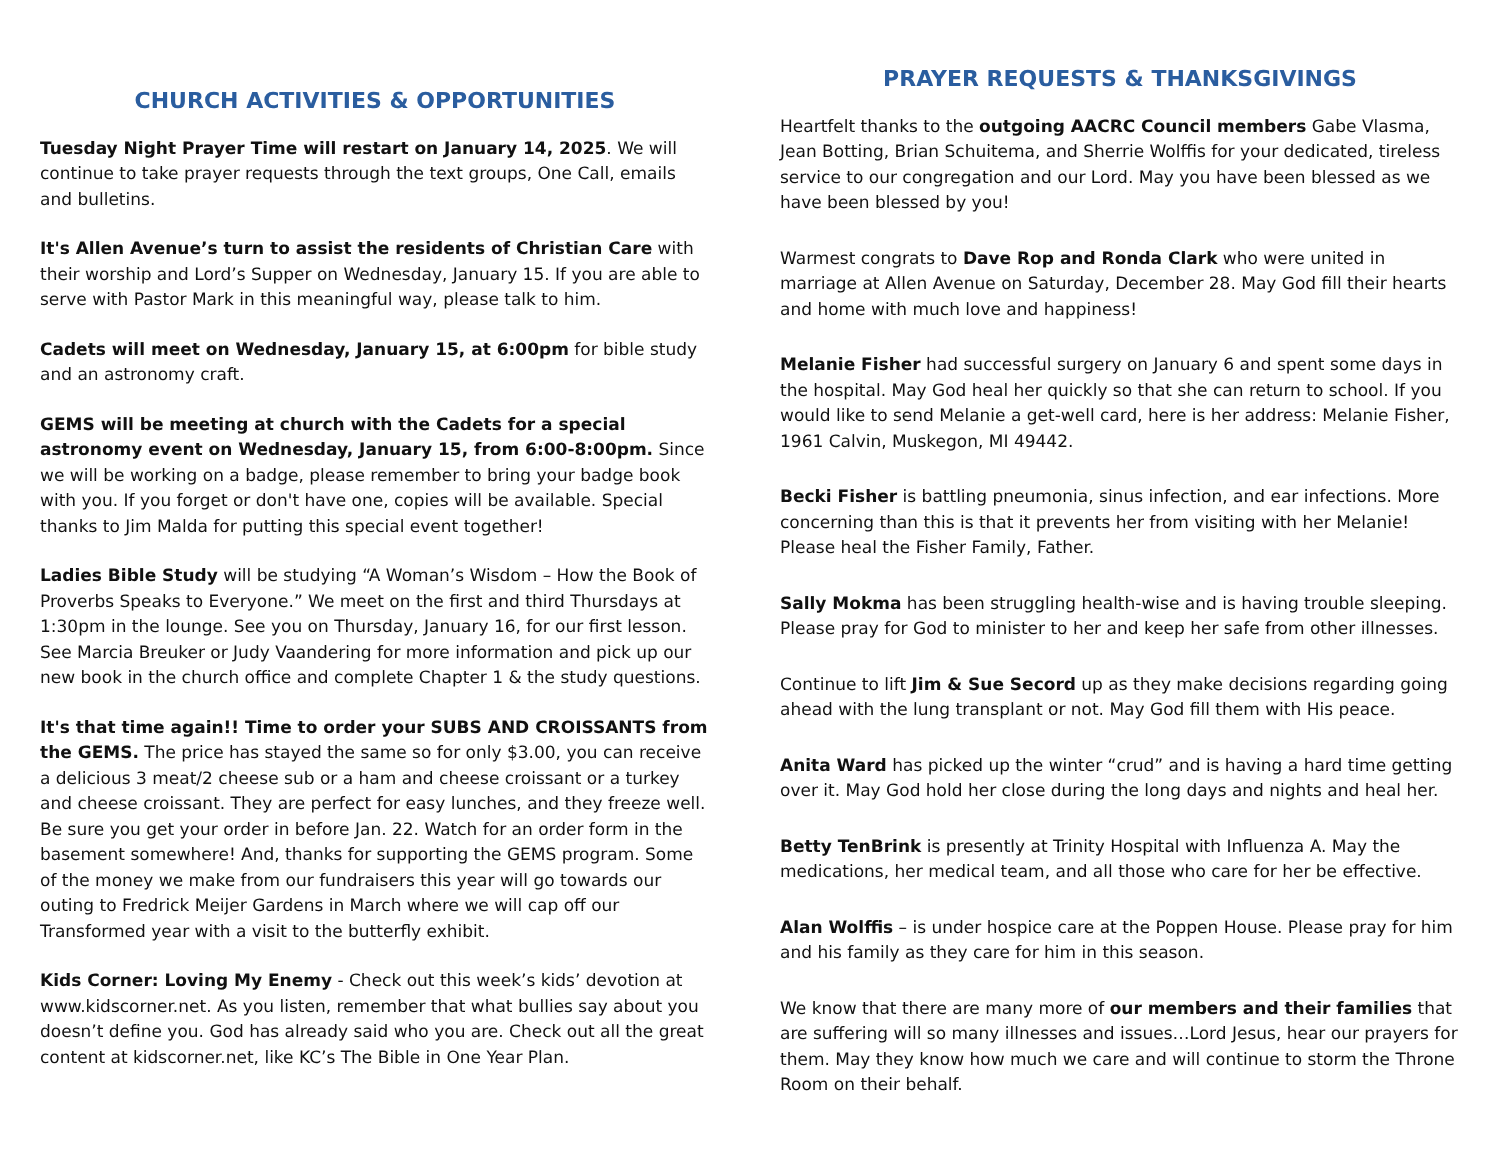CHURCH ACTIVITIES & OPPORTUNITIES
Tuesday Night Prayer Time will restart on January 14, 2025. We will continue to take prayer requests through the text groups, One Call, emails and bulletins.
It's Allen Avenue’s turn to assist the residents of Christian Care with their worship and Lord’s Supper on Wednesday, January 15. If you are able to serve with Pastor Mark in this meaningful way, please talk to him.
Cadets will meet on Wednesday, January 15, at 6:00pm for bible study and an astronomy craft.
GEMS will be meeting at church with the Cadets for a special astronomy event on Wednesday, January 15, from 6:00-8:00pm. Since we will be working on a badge, please remember to bring your badge book with you. If you forget or don't have one, copies will be available. Special thanks to Jim Malda for putting this special event together!
Ladies Bible Study will be studying “A Woman’s Wisdom – How the Book of Proverbs Speaks to Everyone.” We meet on the first and third Thursdays at 1:30pm in the lounge. See you on Thursday, January 16, for our first lesson. See Marcia Breuker or Judy Vaandering for more information and pick up our new book in the church office and complete Chapter 1 & the study questions.
It's that time again!! Time to order your SUBS AND CROISSANTS from the GEMS. The price has stayed the same so for only $3.00, you can receive a delicious 3 meat/2 cheese sub or a ham and cheese croissant or a turkey and cheese croissant. They are perfect for easy lunches, and they freeze well. Be sure you get your order in before Jan. 22. Watch for an order form in the basement somewhere! And, thanks for supporting the GEMS program. Some of the money we make from our fundraisers this year will go towards our outing to Fredrick Meijer Gardens in March where we will cap off our Transformed year with a visit to the butterfly exhibit.
Kids Corner: Loving My Enemy - Check out this week’s kids’ devotion at www.kidscorner.net. As you listen, remember that what bullies say about you doesn’t define you. God has already said who you are. Check out all the great content at kidscorner.net, like KC’s The Bible in One Year Plan.
PRAYER REQUESTS & THANKSGIVINGS
Heartfelt thanks to the outgoing AACRC Council members Gabe Vlasma, Jean Botting, Brian Schuitema, and Sherrie Wolffis for your dedicated, tireless service to our congregation and our Lord. May you have been blessed as we have been blessed by you!
Warmest congrats to Dave Rop and Ronda Clark who were united in marriage at Allen Avenue on Saturday, December 28. May God fill their hearts and home with much love and happiness!
Melanie Fisher had successful surgery on January 6 and spent some days in the hospital. May God heal her quickly so that she can return to school. If you would like to send Melanie a get-well card, here is her address: Melanie Fisher, 1961 Calvin, Muskegon, MI 49442.
Becki Fisher is battling pneumonia, sinus infection, and ear infections. More concerning than this is that it prevents her from visiting with her Melanie! Please heal the Fisher Family, Father.
Sally Mokma has been struggling health-wise and is having trouble sleeping. Please pray for God to minister to her and keep her safe from other illnesses.
Continue to lift Jim & Sue Secord up as they make decisions regarding going ahead with the lung transplant or not. May God fill them with His peace.
Anita Ward has picked up the winter “crud” and is having a hard time getting over it. May God hold her close during the long days and nights and heal her.
Betty TenBrink is presently at Trinity Hospital with Influenza A. May the medications, her medical team, and all those who care for her be effective.
Alan Wolffis – is under hospice care at the Poppen House. Please pray for him and his family as they care for him in this season.
We know that there are many more of our members and their families that are suffering will so many illnesses and issues…Lord Jesus, hear our prayers for them. May they know how much we care and will continue to storm the Throne Room on their behalf.